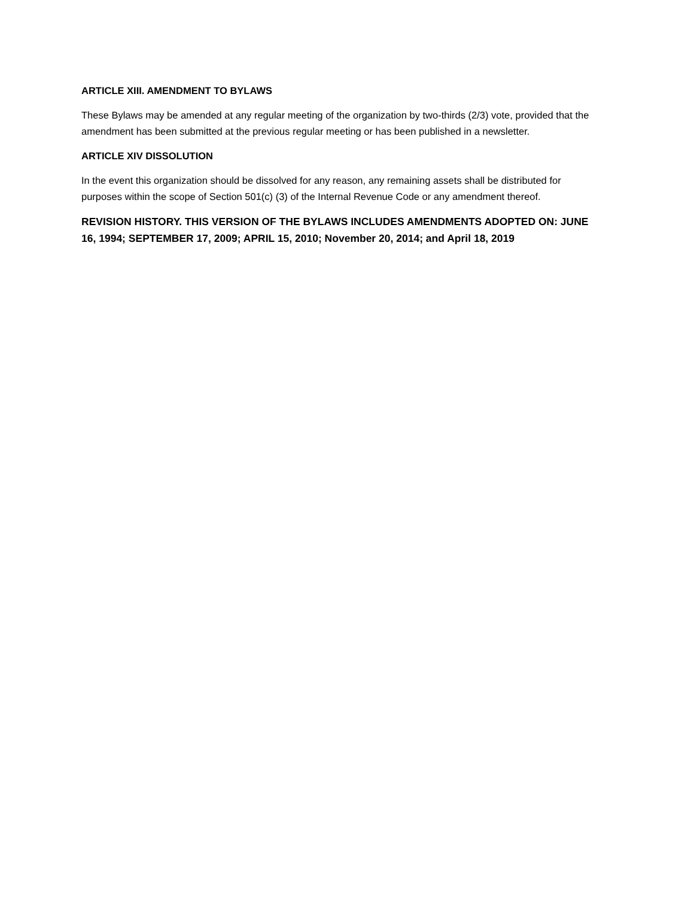ARTICLE XIII. AMENDMENT TO BYLAWS
These Bylaws may be amended at any regular meeting of the organization by two-thirds (2/3) vote, provided that the amendment has been submitted at the previous regular meeting or has been published in a newsletter.
ARTICLE XIV DISSOLUTION
In the event this organization should be dissolved for any reason, any remaining assets shall be distributed for purposes within the scope of Section 501(c) (3) of the Internal Revenue Code or any amendment thereof.
REVISION HISTORY. THIS VERSION OF THE BYLAWS INCLUDES AMENDMENTS ADOPTED ON: JUNE 16, 1994; SEPTEMBER 17, 2009; APRIL 15, 2010; November 20, 2014; and April 18, 2019